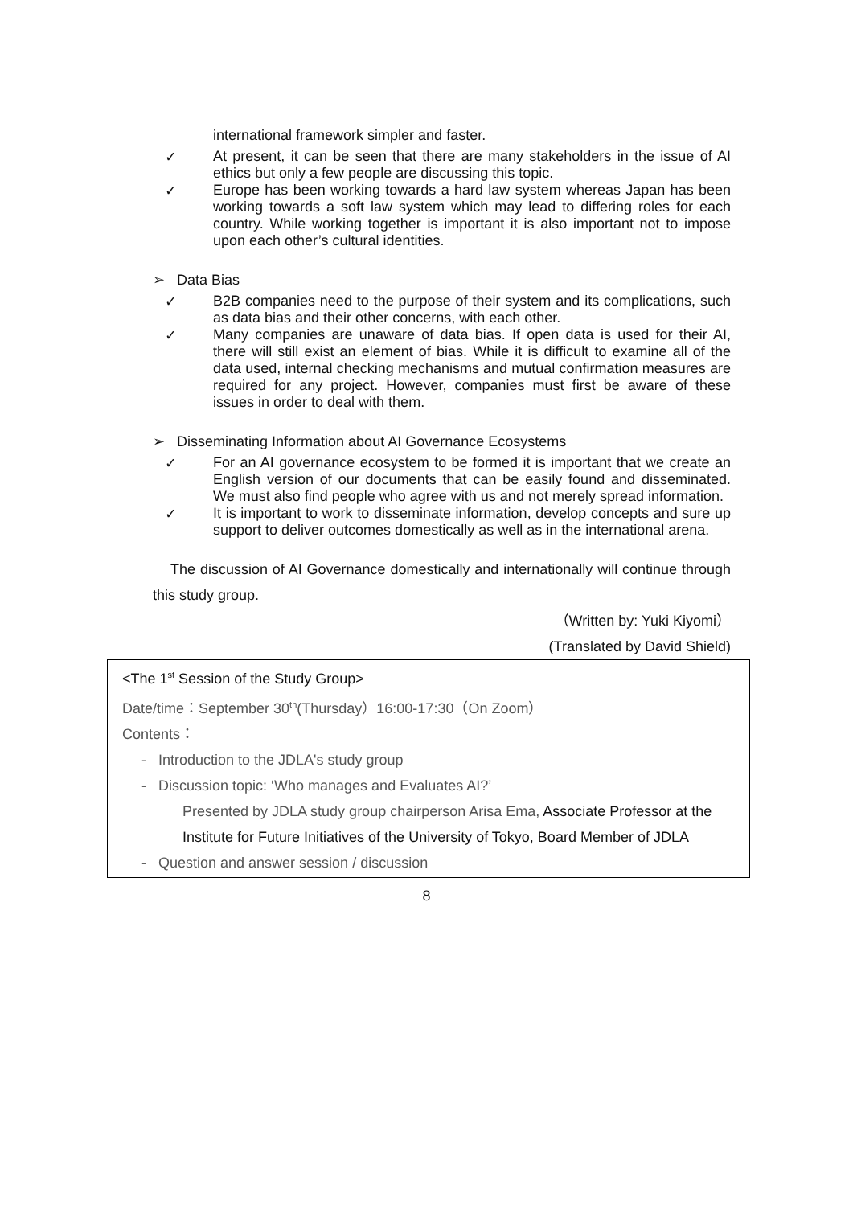international framework simpler and faster.
✓ At present, it can be seen that there are many stakeholders in the issue of AI ethics but only a few people are discussing this topic.
✓ Europe has been working towards a hard law system whereas Japan has been working towards a soft law system which may lead to differing roles for each country. While working together is important it is also important not to impose upon each other’s cultural identities.
➢ Data Bias
✓ B2B companies need to the purpose of their system and its complications, such as data bias and their other concerns, with each other.
✓ Many companies are unaware of data bias. If open data is used for their AI, there will still exist an element of bias. While it is difficult to examine all of the data used, internal checking mechanisms and mutual confirmation measures are required for any project. However, companies must first be aware of these issues in order to deal with them.
➢ Disseminating Information about AI Governance Ecosystems
✓ For an AI governance ecosystem to be formed it is important that we create an English version of our documents that can be easily found and disseminated. We must also find people who agree with us and not merely spread information.
✓ It is important to work to disseminate information, develop concepts and sure up support to deliver outcomes domestically as well as in the international arena.
The discussion of AI Governance domestically and internationally will continue through this study group.
（Written by: Yuki Kiyomi）
(Translated by David Shield)
<The 1<sup>st</sup> Session of the Study Group>
Date/time：September 30<sup>th</sup>(Thursday）16:00-17:30（On Zoom）
Contents：
- Introduction to the JDLA's study group
- Discussion topic: ‘Who manages and Evaluates AI?’
Presented by JDLA study group chairperson Arisa Ema, Associate Professor at the Institute for Future Initiatives of the University of Tokyo, Board Member of JDLA
- Question and answer session / discussion
8